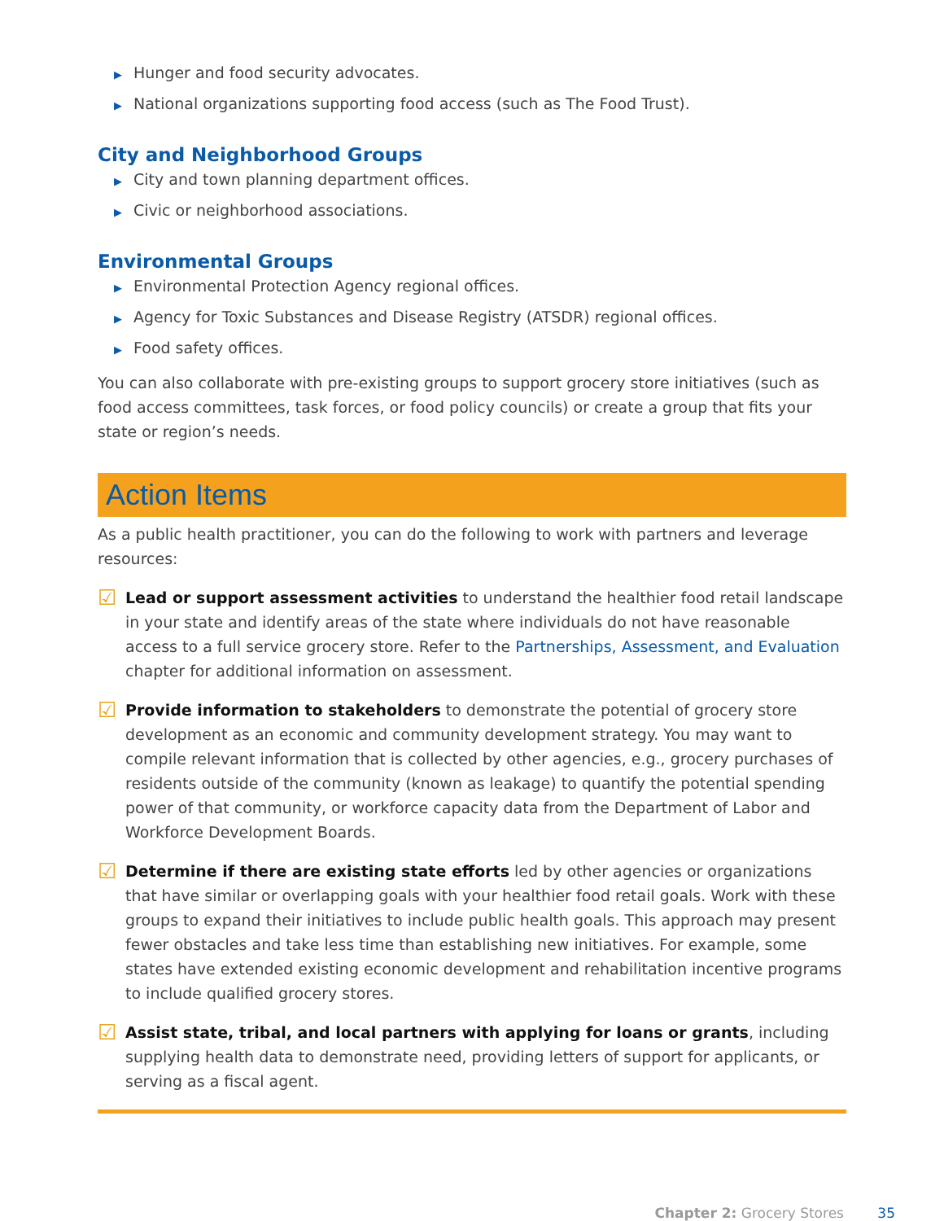▶ Hunger and food security advocates.
▶ National organizations supporting food access (such as The Food Trust).
City and Neighborhood Groups
▶ City and town planning department offices.
▶ Civic or neighborhood associations.
Environmental Groups
▶ Environmental Protection Agency regional offices.
▶ Agency for Toxic Substances and Disease Registry (ATSDR) regional offices.
▶ Food safety offices.
You can also collaborate with pre-existing groups to support grocery store initiatives (such as food access committees, task forces, or food policy councils) or create a group that fits your state or region’s needs.
Action Items
As a public health practitioner, you can do the following to work with partners and leverage resources:
☑
Lead or support assessment activities to understand the healthier food retail landscape in your state and identify areas of the state where individuals do not have reasonable access to a full service grocery store. Refer to the Partnerships, Assessment, and Evaluation chapter for additional information on assessment.
☑
Provide information to stakeholders to demonstrate the potential of grocery store development as an economic and community development strategy. You may want to compile relevant information that is collected by other agencies, e.g., grocery purchases of residents outside of the community (known as leakage) to quantify the potential spending power of that community, or workforce capacity data from the Department of Labor and Workforce Development Boards.
☑
Determine if there are existing state efforts led by other agencies or organizations that have similar or overlapping goals with your healthier food retail goals. Work with these groups to expand their initiatives to include public health goals. This approach may present fewer obstacles and take less time than establishing new initiatives. For example, some states have extended existing economic development and rehabilitation incentive programs to include qualified grocery stores.
☑
Assist state, tribal, and local partners with applying for loans or grants, including supplying health data to demonstrate need, providing letters of support for applicants, or serving as a fiscal agent.
Chapter 2: Grocery Stores 35